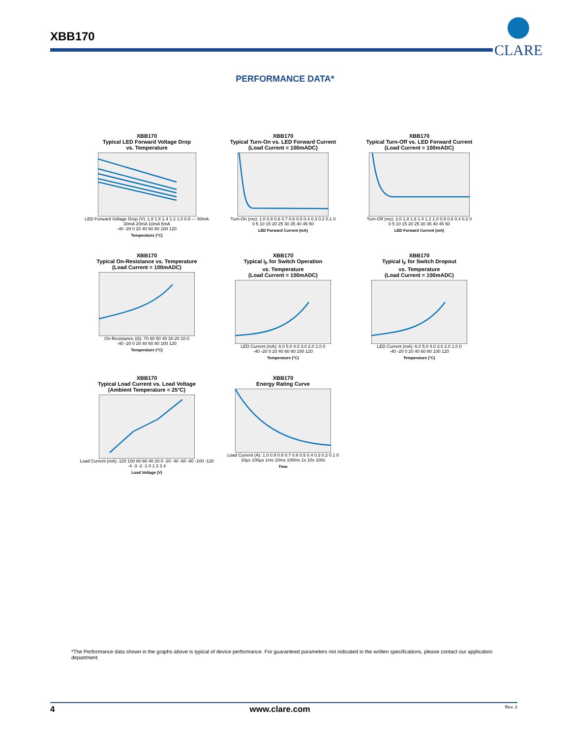XBB170
CLARE
PERFORMANCE DATA*
XBB170
Typical LED Forward Voltage Drop
vs. Temperature
LED Forward Voltage Drop (V): 1.8 1.6 1.4 1.2 1.0 0.8 — 50mA 30mA 20mA 10mA 5mA
-40 -20 0 20 40 60 80 100 120
Temperature (°C)
XBB170
Typical Turn-On vs. LED Forward Current
(Load Current = 100mADC)
Turn-On (ms): 1.0 0.9 0.8 0.7 0.6 0.5 0.4 0.3 0.2 0.1 0
0 5 10 15 20 25 30 35 40 45 50
LED Forward Current (mA)
XBB170
Typical Turn-Off vs. LED Forward Current
(Load Current = 100mADC)
Turn-Off (ms): 2.0 1.8 1.6 1.4 1.2 1.0 0.8 0.6 0.4 0.2 0
0 5 10 15 20 25 30 35 40 45 50
LED Forward Current (mA)
XBB170
Typical On-Resistance vs. Temperature
(Load Current = 100mADC)
On-Resistance (Ω): 70 60 50 40 30 20 10 0
-40 -20 0 20 40 60 80 100 120
Temperature (°C)
XBB170
Typical I<sub>F</sub> for Switch Operation
vs. Temperature
(Load Current = 100mADC)
LED Current (mA): 6.0 5.0 4.0 3.0 2.0 1.0 0
-40 -20 0 20 40 60 80 100 120
Temperature (°C)
XBB170
Typical I<sub>F</sub> for Switch Dropout
vs. Temperature
(Load Current = 100mADC)
LED Current (mA): 6.0 5.0 4.0 3.0 2.0 1.0 0
-40 -20 0 20 40 60 80 100 120
Temperature (°C)
XBB170
Typical Load Current vs. Load Voltage
(Ambient Temperature = 25°C)
Load Current (mA): 120 100 80 60 40 20 0 -20 -40 -60 -80 -100 -120
-4 -3 -2 -1 0 1 2 3 4
Load Voltage (V)
XBB170
Energy Rating Curve
Load Current (A): 1.0 0.9 0.8 0.7 0.6 0.5 0.4 0.3 0.2 0.1 0
10µs 100µs 1ms 10ms 100ms 1s 10s 100s
Time
*The Performance data shown in the graphs above is typical of device performance. For guaranteed parameters not indicated in the written specifications, please contact our application department.
4 www.clare.com Rev. 2